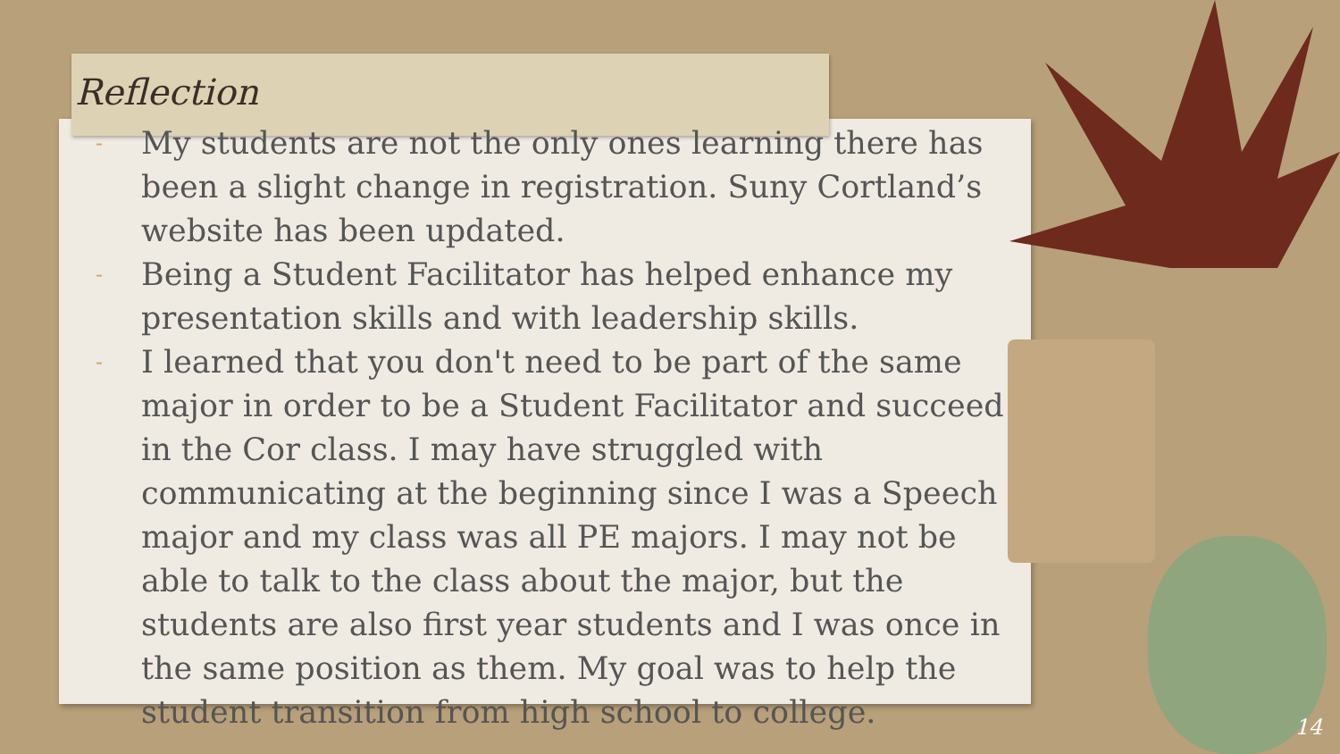Reflection
- My students are not the only ones learning there has been a slight change in registration. Suny Cortland’s website has been updated.
- Being a Student Facilitator has helped enhance my presentation skills and with leadership skills.
- I learned that you don't need to be part of the same major in order to be a Student Facilitator and succeed in the Cor class. I may have struggled with communicating at the beginning since I was a Speech major and my class was all PE majors. I may not be able to talk to the class about the major, but the students are also first year students and I was once in the same position as them. My goal was to help the student transition from high school to college.
14